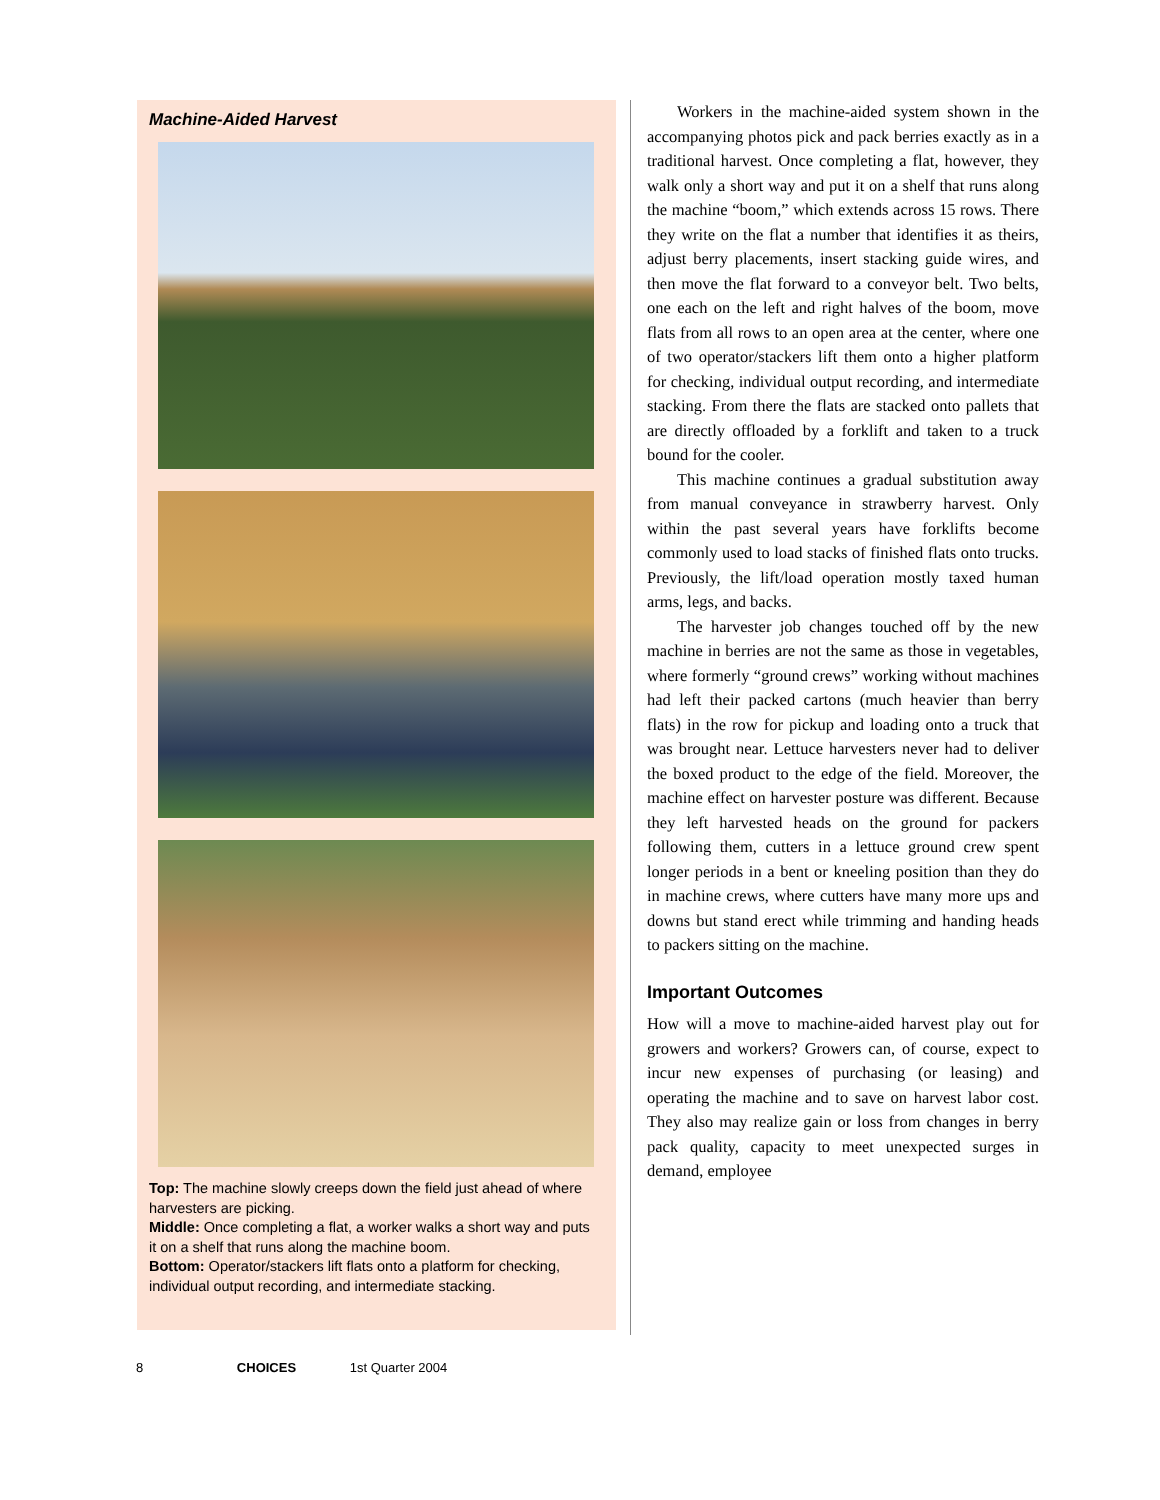Machine-Aided Harvest
Top: The machine slowly creeps down the field just ahead of where harvesters are picking.
Middle: Once completing a flat, a worker walks a short way and puts it on a shelf that runs along the machine boom.
Bottom: Operator/stackers lift flats onto a platform for checking, individual output recording, and intermediate stacking.
Workers in the machine-aided system shown in the accompanying photos pick and pack berries exactly as in a traditional harvest. Once completing a flat, however, they walk only a short way and put it on a shelf that runs along the machine “boom,” which extends across 15 rows. There they write on the flat a number that identifies it as theirs, adjust berry placements, insert stacking guide wires, and then move the flat forward to a conveyor belt. Two belts, one each on the left and right halves of the boom, move flats from all rows to an open area at the center, where one of two operator/stackers lift them onto a higher platform for checking, individual output recording, and intermediate stacking. From there the flats are stacked onto pallets that are directly offloaded by a forklift and taken to a truck bound for the cooler.
This machine continues a gradual substitution away from manual conveyance in strawberry harvest. Only within the past several years have forklifts become commonly used to load stacks of finished flats onto trucks. Previously, the lift/load operation mostly taxed human arms, legs, and backs.
The harvester job changes touched off by the new machine in berries are not the same as those in vegetables, where formerly “ground crews” working without machines had left their packed cartons (much heavier than berry flats) in the row for pickup and loading onto a truck that was brought near. Lettuce harvesters never had to deliver the boxed product to the edge of the field. Moreover, the machine effect on harvester posture was different. Because they left harvested heads on the ground for packers following them, cutters in a lettuce ground crew spent longer periods in a bent or kneeling position than they do in machine crews, where cutters have many more ups and downs but stand erect while trimming and handing heads to packers sitting on the machine.
Important Outcomes
How will a move to machine-aided harvest play out for growers and workers? Growers can, of course, expect to incur new expenses of purchasing (or leasing) and operating the machine and to save on harvest labor cost. They also may realize gain or loss from changes in berry pack quality, capacity to meet unexpected surges in demand, employee
8 CHOICES 1st Quarter 2004